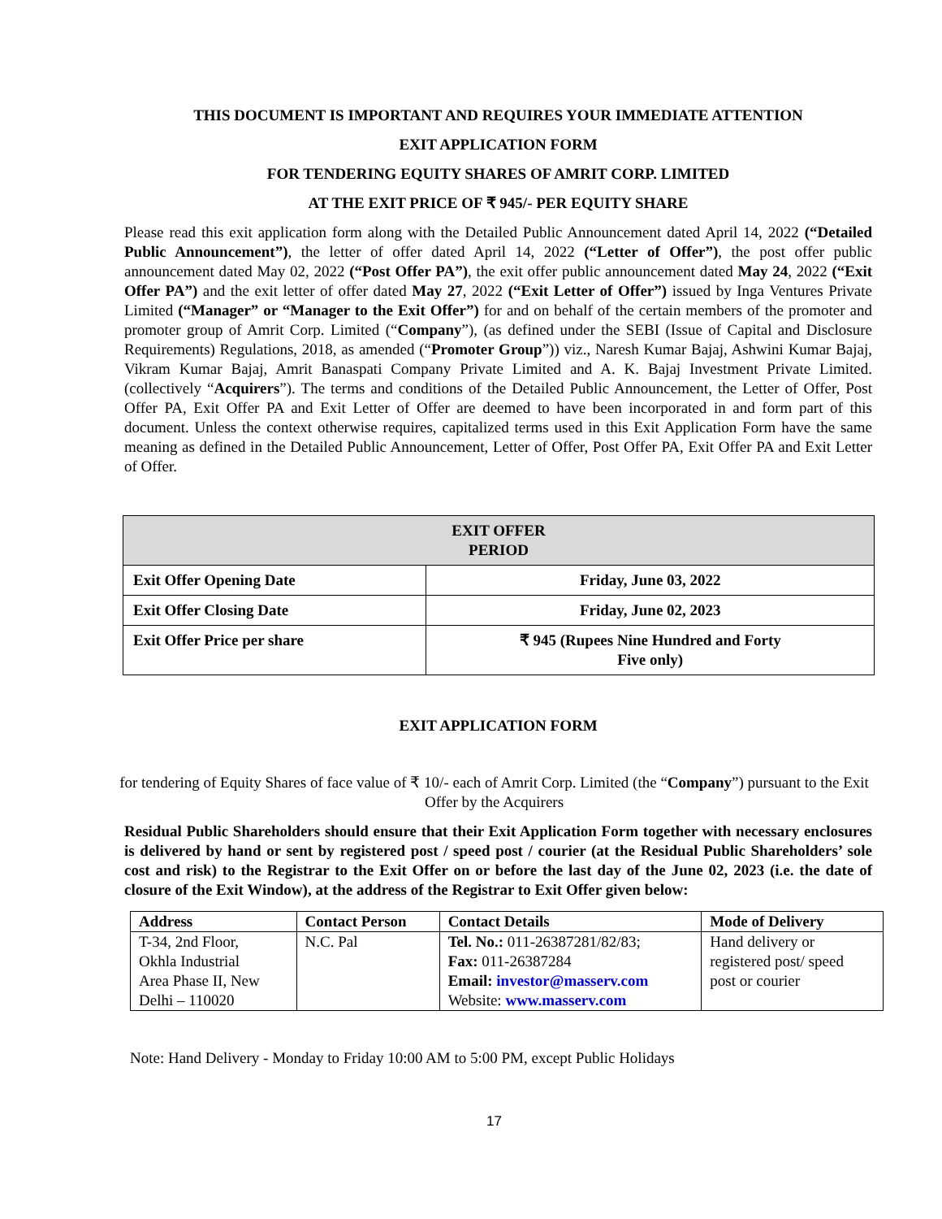THIS DOCUMENT IS IMPORTANT AND REQUIRES YOUR IMMEDIATE ATTENTION
EXIT APPLICATION FORM
FOR TENDERING EQUITY SHARES OF AMRIT CORP. LIMITED
AT THE EXIT PRICE OF ₹ 945/- PER EQUITY SHARE
Please read this exit application form along with the Detailed Public Announcement dated April 14, 2022 (“Detailed Public Announcement”), the letter of offer dated April 14, 2022 (“Letter of Offer”), the post offer public announcement dated May 02, 2022 (“Post Offer PA”), the exit offer public announcement dated May 24, 2022 (“Exit Offer PA”) and the exit letter of offer dated May 27, 2022 (“Exit Letter of Offer”) issued by Inga Ventures Private Limited (“Manager” or “Manager to the Exit Offer”) for and on behalf of the certain members of the promoter and promoter group of Amrit Corp. Limited (“Company”), (as defined under the SEBI (Issue of Capital and Disclosure Requirements) Regulations, 2018, as amended (“Promoter Group”)) viz., Naresh Kumar Bajaj, Ashwini Kumar Bajaj, Vikram Kumar Bajaj, Amrit Banaspati Company Private Limited and A. K. Bajaj Investment Private Limited. (collectively “Acquirers”). The terms and conditions of the Detailed Public Announcement, the Letter of Offer, Post Offer PA, Exit Offer PA and Exit Letter of Offer are deemed to have been incorporated in and form part of this document. Unless the context otherwise requires, capitalized terms used in this Exit Application Form have the same meaning as defined in the Detailed Public Announcement, Letter of Offer, Post Offer PA, Exit Offer PA and Exit Letter of Offer.
| EXIT OFFER PERIOD | |
| --- | --- |
| Exit Offer Opening Date | Friday, June 03, 2022 |
| Exit Offer Closing Date | Friday, June 02, 2023 |
| Exit Offer Price per share | ₹ 945 (Rupees Nine Hundred and Forty Five only) |
EXIT APPLICATION FORM
for tendering of Equity Shares of face value of ₹ 10/- each of Amrit Corp. Limited (the “Company”) pursuant to the Exit Offer by the Acquirers
Residual Public Shareholders should ensure that their Exit Application Form together with necessary enclosures is delivered by hand or sent by registered post / speed post / courier (at the Residual Public Shareholders’ sole cost and risk) to the Registrar to the Exit Offer on or before the last day of the June 02, 2023 (i.e. the date of closure of the Exit Window), at the address of the Registrar to Exit Offer given below:
| Address | Contact Person | Contact Details | Mode of Delivery |
| --- | --- | --- | --- |
| T-34, 2nd Floor, Okhla Industrial Area Phase II, New Delhi – 110020 | N.C. Pal | Tel. No.: 011-26387281/82/83; Fax: 011-26387284 Email: investor@masserv.com Website: www.masserv.com | Hand delivery or registered post/ speed post or courier |
Note: Hand Delivery - Monday to Friday 10:00 AM to 5:00 PM, except Public Holidays
17